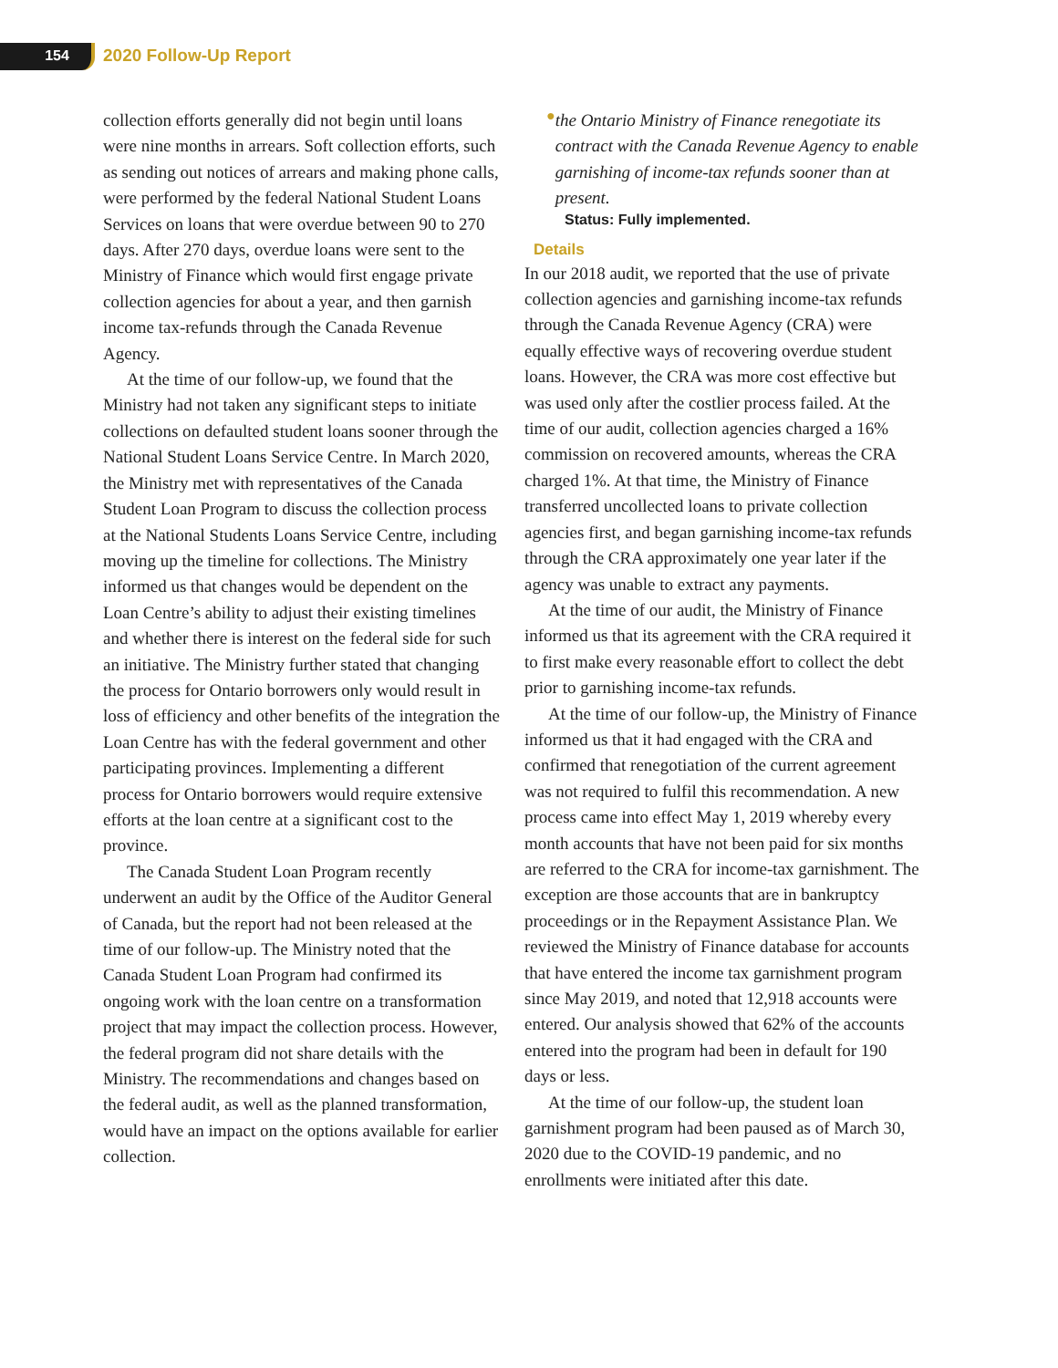154 2020 Follow-Up Report
collection efforts generally did not begin until loans were nine months in arrears. Soft collection efforts, such as sending out notices of arrears and making phone calls, were performed by the federal National Student Loans Services on loans that were overdue between 90 to 270 days. After 270 days, overdue loans were sent to the Ministry of Finance which would first engage private collection agencies for about a year, and then garnish income tax-refunds through the Canada Revenue Agency.
At the time of our follow-up, we found that the Ministry had not taken any significant steps to initiate collections on defaulted student loans sooner through the National Student Loans Service Centre. In March 2020, the Ministry met with representatives of the Canada Student Loan Program to discuss the collection process at the National Students Loans Service Centre, including moving up the timeline for collections. The Ministry informed us that changes would be dependent on the Loan Centre’s ability to adjust their existing timelines and whether there is interest on the federal side for such an initiative. The Ministry further stated that changing the process for Ontario borrowers only would result in loss of efficiency and other benefits of the integration the Loan Centre has with the federal government and other participating provinces. Implementing a different process for Ontario borrowers would require extensive efforts at the loan centre at a significant cost to the province.
The Canada Student Loan Program recently underwent an audit by the Office of the Auditor General of Canada, but the report had not been released at the time of our follow-up. The Ministry noted that the Canada Student Loan Program had confirmed its ongoing work with the loan centre on a transformation project that may impact the collection process. However, the federal program did not share details with the Ministry. The recommendations and changes based on the federal audit, as well as the planned transformation, would have an impact on the options available for earlier collection.
●
the Ontario Ministry of Finance renegotiate its contract with the Canada Revenue Agency to enable garnishing of income-tax refunds sooner than at present.
Status: Fully implemented.
Details
In our 2018 audit, we reported that the use of private collection agencies and garnishing income-tax refunds through the Canada Revenue Agency (CRA) were equally effective ways of recovering overdue student loans. However, the CRA was more cost effective but was used only after the costlier process failed. At the time of our audit, collection agencies charged a 16% commission on recovered amounts, whereas the CRA charged 1%. At that time, the Ministry of Finance transferred uncollected loans to private collection agencies first, and began garnishing income-tax refunds through the CRA approximately one year later if the agency was unable to extract any payments.
At the time of our audit, the Ministry of Finance informed us that its agreement with the CRA required it to first make every reasonable effort to collect the debt prior to garnishing income-tax refunds.
At the time of our follow-up, the Ministry of Finance informed us that it had engaged with the CRA and confirmed that renegotiation of the current agreement was not required to fulfil this recommendation. A new process came into effect May 1, 2019 whereby every month accounts that have not been paid for six months are referred to the CRA for income-tax garnishment. The exception are those accounts that are in bankruptcy proceedings or in the Repayment Assistance Plan. We reviewed the Ministry of Finance database for accounts that have entered the income tax garnishment program since May 2019, and noted that 12,918 accounts were entered. Our analysis showed that 62% of the accounts entered into the program had been in default for 190 days or less.
At the time of our follow-up, the student loan garnishment program had been paused as of March 30, 2020 due to the COVID-19 pandemic, and no enrollments were initiated after this date.